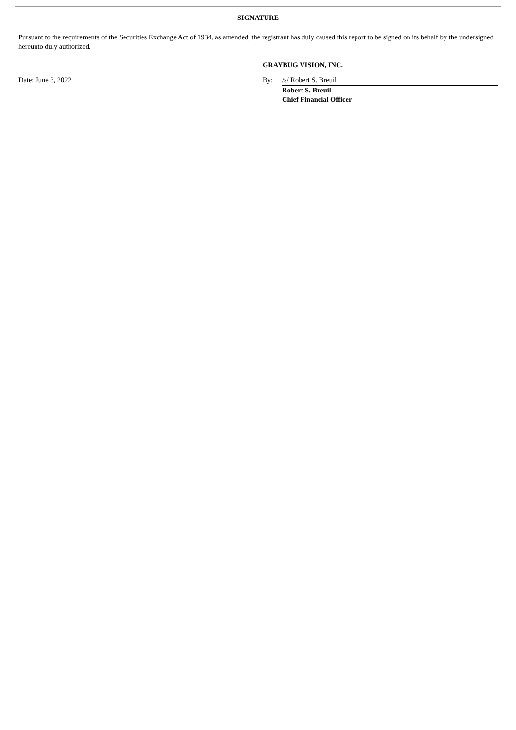SIGNATURE
Pursuant to the requirements of the Securities Exchange Act of 1934, as amended, the registrant has duly caused this report to be signed on its behalf by the undersigned hereunto duly authorized.
GRAYBUG VISION, INC.
Date: June 3, 2022 By: /s/ Robert S. Breuil
Robert S. Breuil
Chief Financial Officer